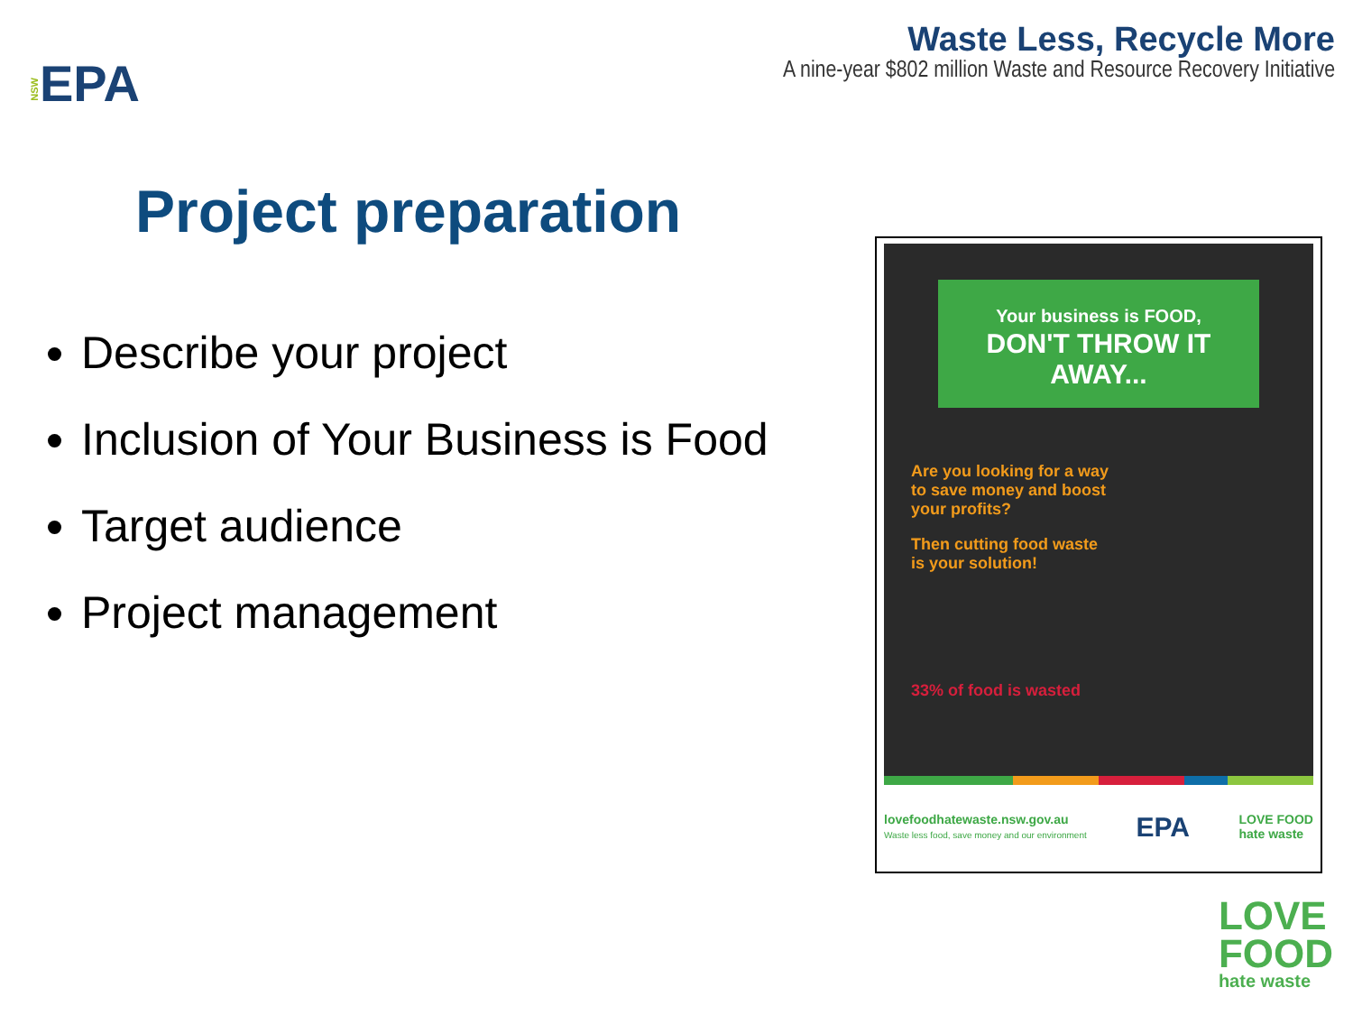NSWEPA
Waste Less, Recycle More
A nine-year $802 million Waste and Resource Recovery Initiative
Project preparation
Describe your project
Inclusion of Your Business is Food
Target audience
Project management
Your business is FOOD,
DON'T THROW IT AWAY...
Are you looking for a way
to save money and boost
your profits?
Then cutting food waste
is your solution!
33% of food is wasted
lovefoodhatewaste.nsw.gov.au
Waste less food, save money and our environment
EPA
LOVE FOOD
hate waste
LOVE
FOOD
hate waste